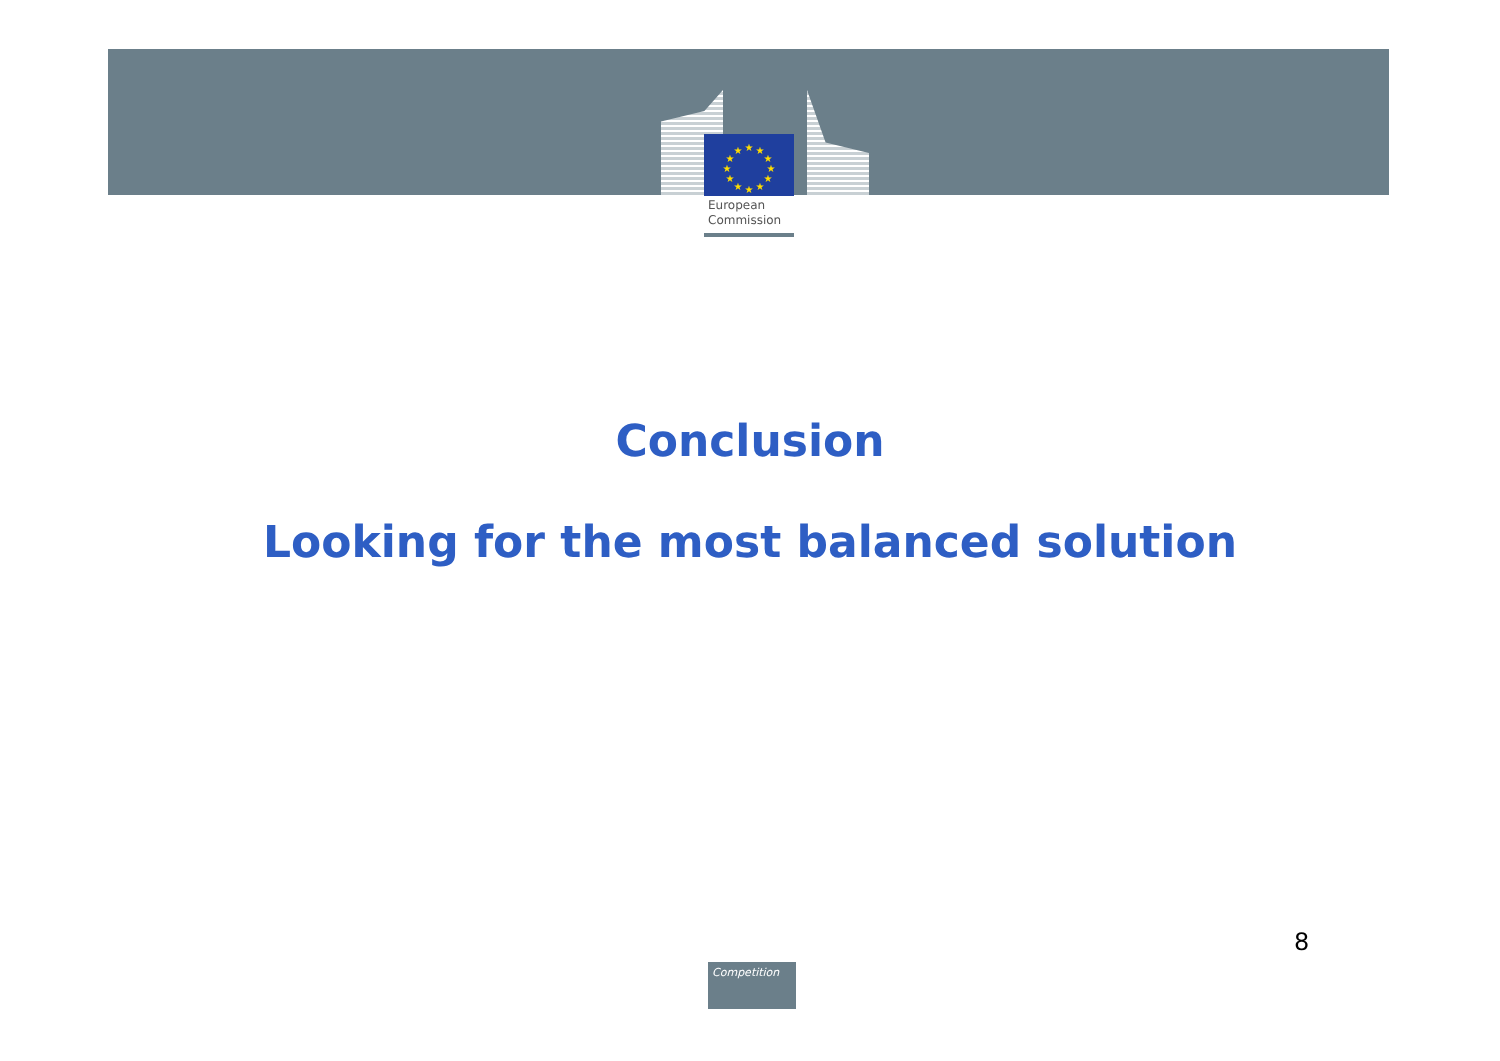★
★
★
★
★
★
★
★
★
★
★
★
European
Commission
Conclusion
Looking for the most balanced solution
8
Competition